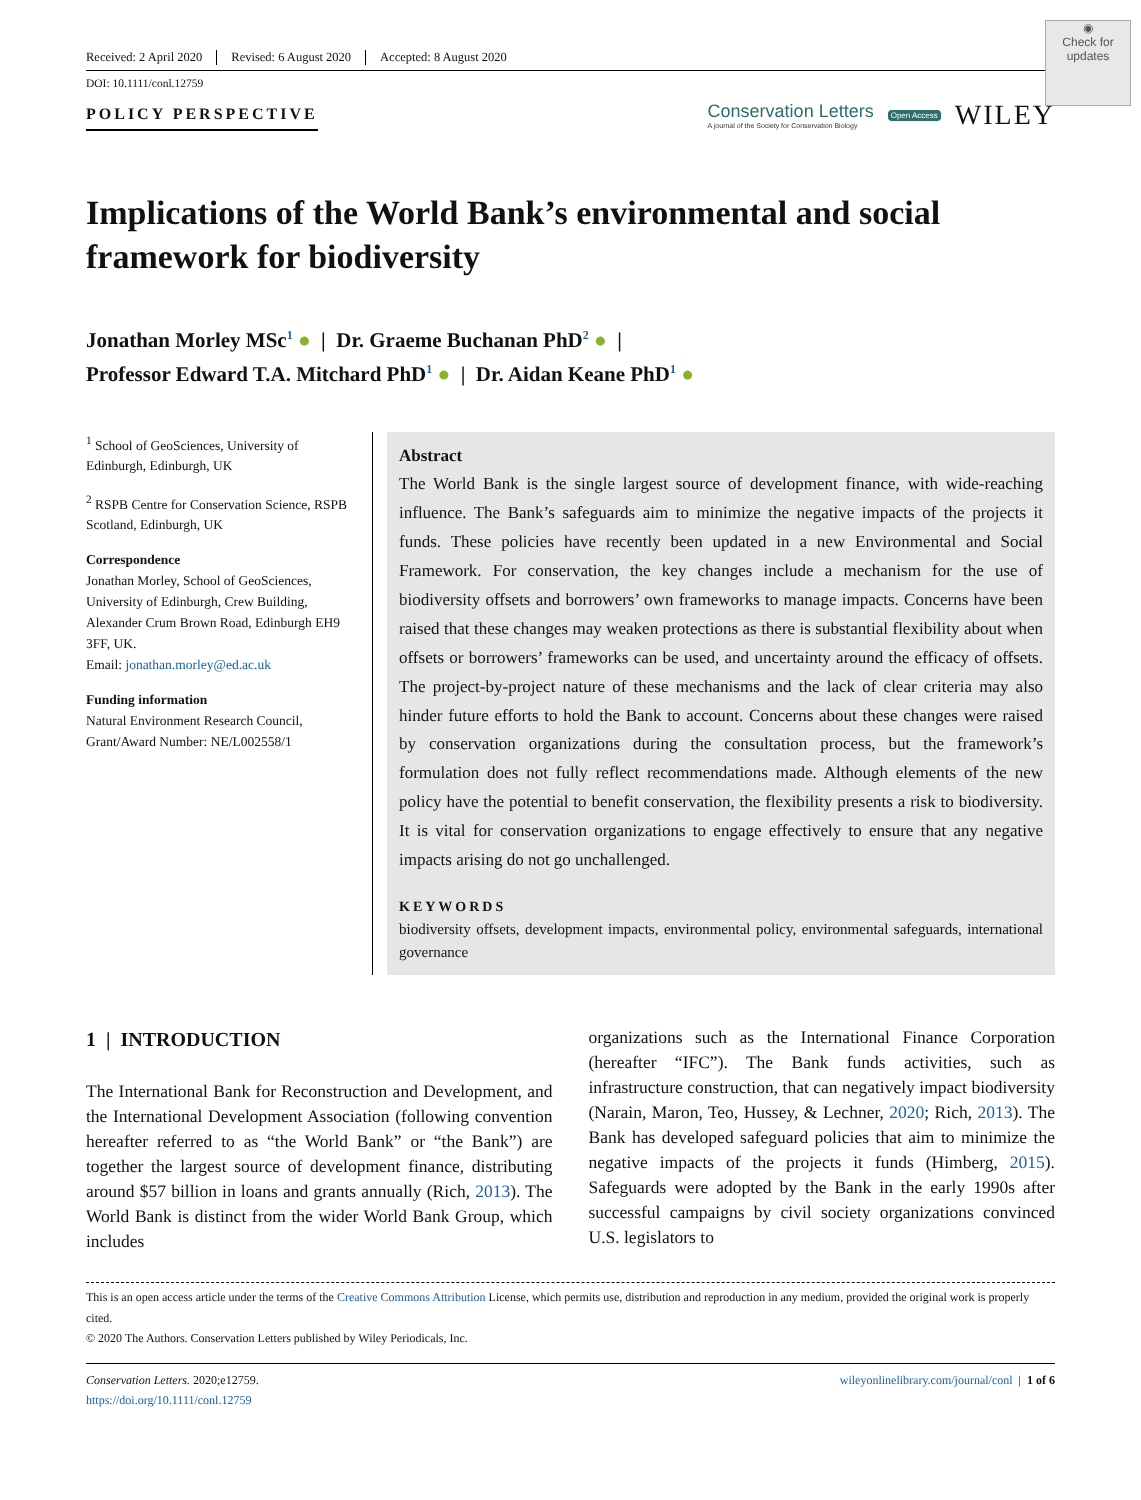◉
Check for updates
Received: 2 April 2020 Revised: 6 August 2020 Accepted: 8 August 2020
DOI: 10.1111/conl.12759
POLICY PERSPECTIVE
Conservation Letters
A journal of the Society for Conservation Biology
Open Access WILEY
Implications of the World Bank’s environmental and social framework for biodiversity
Jonathan Morley MSc<sup>1</sup> ● | Dr. Graeme Buchanan PhD<sup>2</sup> ● |
Professor Edward T.A. Mitchard PhD<sup>1</sup> ● | Dr. Aidan Keane PhD<sup>1</sup> ●
<sup>1</sup> School of GeoSciences, University of Edinburgh, Edinburgh, UK
<sup>2</sup> RSPB Centre for Conservation Science, RSPB Scotland, Edinburgh, UK
Correspondence
Jonathan Morley, School of GeoSciences, University of Edinburgh, Crew Building, Alexander Crum Brown Road, Edinburgh EH9 3FF, UK.
Email: jonathan.morley@ed.ac.uk
Funding information
Natural Environment Research Council, Grant/Award Number: NE/L002558/1
Abstract
The World Bank is the single largest source of development finance, with wide-reaching influence. The Bank’s safeguards aim to minimize the negative impacts of the projects it funds. These policies have recently been updated in a new Environmental and Social Framework. For conservation, the key changes include a mechanism for the use of biodiversity offsets and borrowers’ own frameworks to manage impacts. Concerns have been raised that these changes may weaken protections as there is substantial flexibility about when offsets or borrowers’ frameworks can be used, and uncertainty around the efficacy of offsets. The project-by-project nature of these mechanisms and the lack of clear criteria may also hinder future efforts to hold the Bank to account. Concerns about these changes were raised by conservation organizations during the consultation process, but the framework’s formulation does not fully reflect recommendations made. Although elements of the new policy have the potential to benefit conservation, the flexibility presents a risk to biodiversity. It is vital for conservation organizations to engage effectively to ensure that any negative impacts arising do not go unchallenged.
KEYWORDS
biodiversity offsets, development impacts, environmental policy, environmental safeguards, international governance
1 | INTRODUCTION
The International Bank for Reconstruction and Development, and the International Development Association (following convention hereafter referred to as “the World Bank” or “the Bank”) are together the largest source of development finance, distributing around $57 billion in loans and grants annually (Rich, 2013). The World Bank is distinct from the wider World Bank Group, which includes
organizations such as the International Finance Corporation (hereafter “IFC”). The Bank funds activities, such as infrastructure construction, that can negatively impact biodiversity (Narain, Maron, Teo, Hussey, & Lechner, 2020; Rich, 2013). The Bank has developed safeguard policies that aim to minimize the negative impacts of the projects it funds (Himberg, 2015). Safeguards were adopted by the Bank in the early 1990s after successful campaigns by civil society organizations convinced U.S. legislators to
This is an open access article under the terms of the Creative Commons Attribution License, which permits use, distribution and reproduction in any medium, provided the original work is properly cited.
© 2020 The Authors. Conservation Letters published by Wiley Periodicals, Inc.
Conservation Letters. 2020;e12759.
https://doi.org/10.1111/conl.12759
wileyonlinelibrary.com/journal/conl | 1 of 6